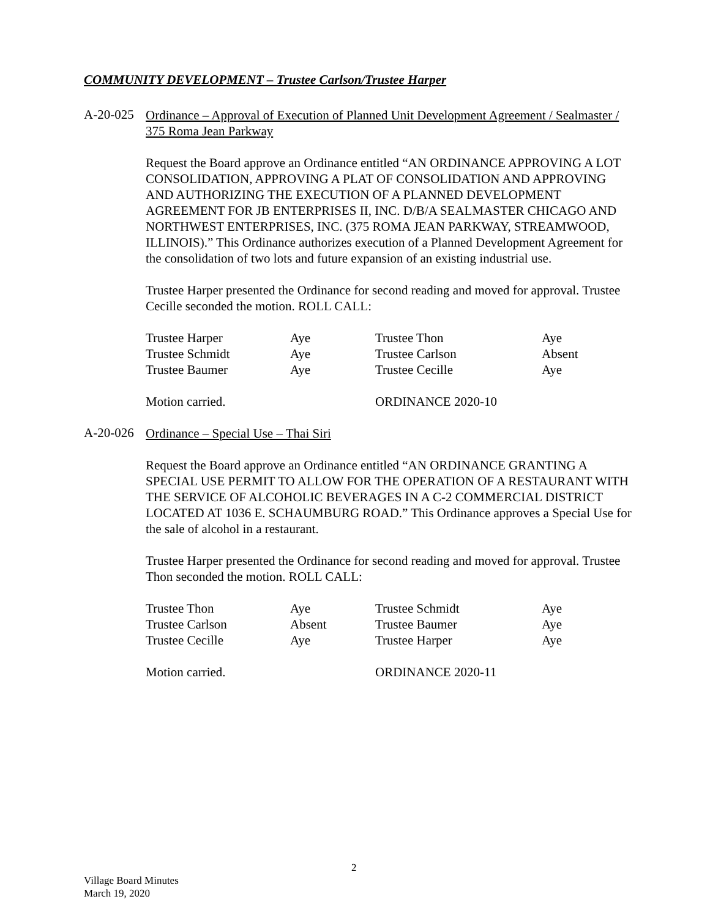COMMUNITY DEVELOPMENT – Trustee Carlson/Trustee Harper
A-20-025
Ordinance – Approval of Execution of Planned Unit Development Agreement / Sealmaster / 375 Roma Jean Parkway
Request the Board approve an Ordinance entitled “AN ORDINANCE APPROVING A LOT CONSOLIDATION, APPROVING A PLAT OF CONSOLIDATION AND APPROVING AND AUTHORIZING THE EXECUTION OF A PLANNED DEVELOPMENT AGREEMENT FOR JB ENTERPRISES II, INC. D/B/A SEALMASTER CHICAGO AND NORTHWEST ENTERPRISES, INC. (375 ROMA JEAN PARKWAY, STREAMWOOD, ILLINOIS).” This Ordinance authorizes execution of a Planned Development Agreement for the consolidation of two lots and future expansion of an existing industrial use.
Trustee Harper presented the Ordinance for second reading and moved for approval. Trustee Cecille seconded the motion. ROLL CALL:
| Trustee Harper | Aye | Trustee Thon | Aye |
| Trustee Schmidt | Aye | Trustee Carlson | Absent |
| Trustee Baumer | Aye | Trustee Cecille | Aye |
| Motion carried. | | ORDINANCE 2020-10 | |
A-20-026
Ordinance – Special Use – Thai Siri
Request the Board approve an Ordinance entitled “AN ORDINANCE GRANTING A SPECIAL USE PERMIT TO ALLOW FOR THE OPERATION OF A RESTAURANT WITH THE SERVICE OF ALCOHOLIC BEVERAGES IN A C-2 COMMERCIAL DISTRICT LOCATED AT 1036 E. SCHAUMBURG ROAD.” This Ordinance approves a Special Use for the sale of alcohol in a restaurant.
Trustee Harper presented the Ordinance for second reading and moved for approval. Trustee Thon seconded the motion. ROLL CALL:
| Trustee Thon | Aye | Trustee Schmidt | Aye |
| Trustee Carlson | Absent | Trustee Baumer | Aye |
| Trustee Cecille | Aye | Trustee Harper | Aye |
| Motion carried. | | ORDINANCE 2020-11 | |
2
Village Board Minutes
March 19, 2020